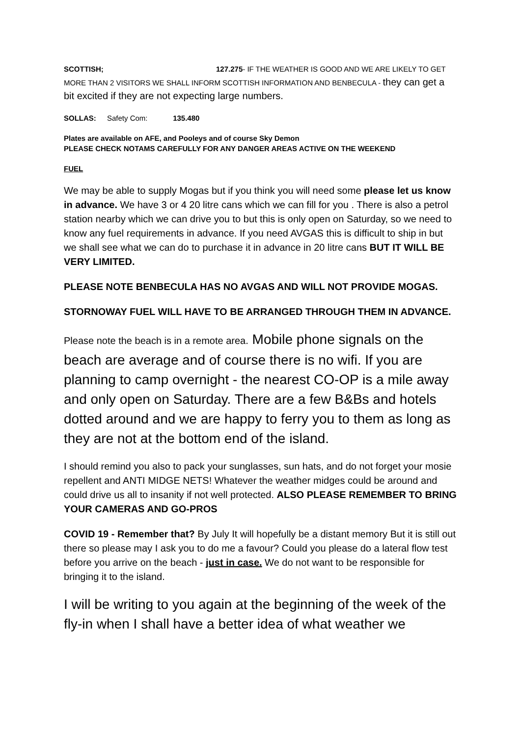SCOTTISH; 127.275- IF THE WEATHER IS GOOD AND WE ARE LIKELY TO GET MORE THAN 2 VISITORS WE SHALL INFORM SCOTTISH INFORMATION AND BENBECULA - they can get a bit excited if they are not expecting large numbers.
SOLLAS: Safety Com: 135.480
Plates are available on AFE, and Pooleys and of course Sky Demon
PLEASE CHECK NOTAMS CAREFULLY FOR ANY DANGER AREAS ACTIVE ON THE WEEKEND
FUEL
We may be able to supply Mogas but if you think you will need some please let us know in advance. We have 3 or 4 20 litre cans which we can fill for you . There is also a petrol station nearby which we can drive you to but this is only open on Saturday, so we need to know any fuel requirements in advance. If you need AVGAS this is difficult to ship in but we shall see what we can do to purchase it in advance in 20 litre cans BUT IT WILL BE VERY LIMITED.
PLEASE NOTE BENBECULA HAS NO AVGAS AND WILL NOT PROVIDE MOGAS.
STORNOWAY FUEL WILL HAVE TO BE ARRANGED THROUGH THEM IN ADVANCE.
Please note the beach is in a remote area. Mobile phone signals on the beach are average and of course there is no wifi. If you are planning to camp overnight - the nearest CO-OP is a mile away and only open on Saturday. There are a few B&Bs and hotels dotted around and we are happy to ferry you to them as long as they are not at the bottom end of the island.
I should remind you also to pack your sunglasses, sun hats, and do not forget your mosie repellent and ANTI MIDGE NETS! Whatever the weather midges could be around and could drive us all to insanity if not well protected. ALSO PLEASE REMEMBER TO BRING YOUR CAMERAS AND GO-PROS
COVID 19 - Remember that? By July It will hopefully be a distant memory But it is still out there so please may I ask you to do me a favour? Could you please do a lateral flow test before you arrive on the beach - just in case. We do not want to be responsible for bringing it to the island.
I will be writing to you again at the beginning of the week of the fly-in when I shall have a better idea of what weather we